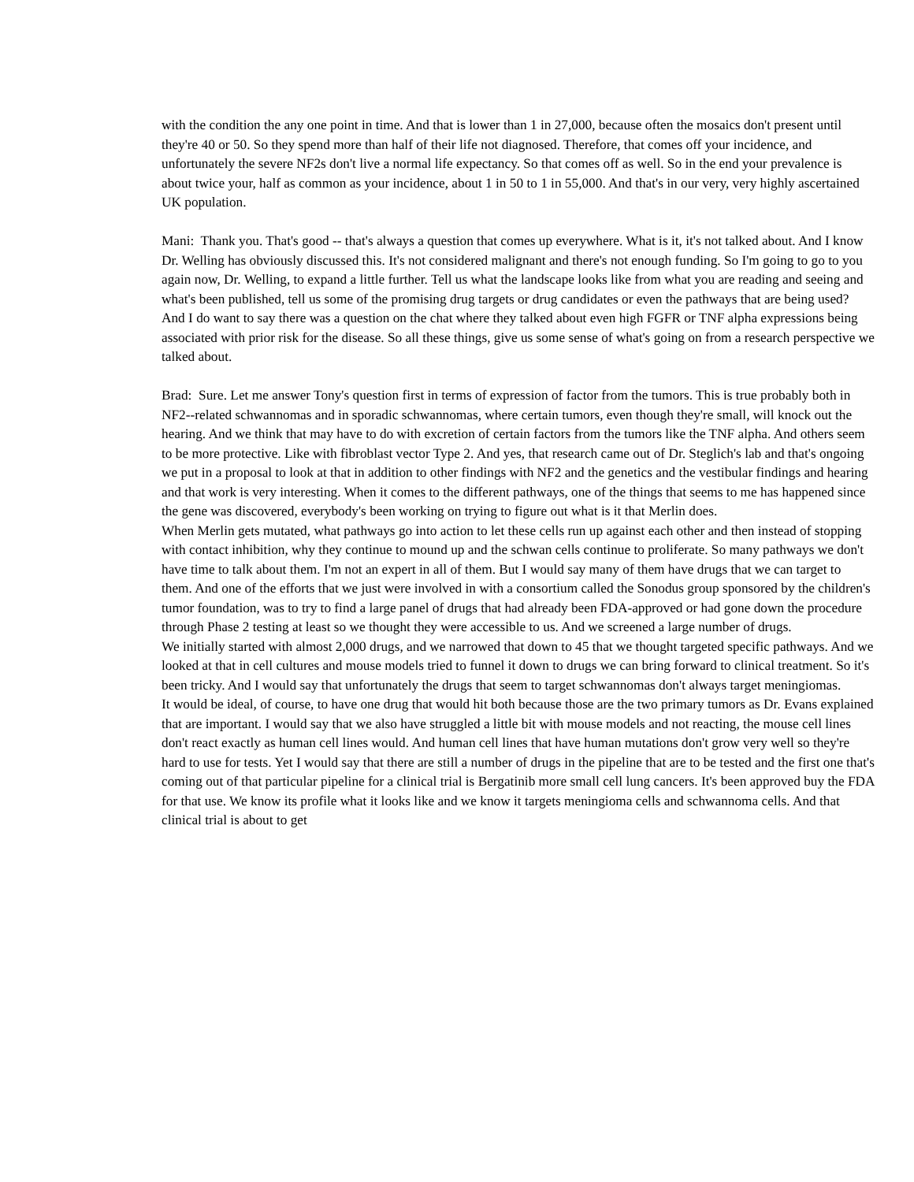with the condition the any one point in time. And that is lower than 1 in 27,000, because often the mosaics don't present until they're 40 or 50. So they spend more than half of their life not diagnosed. Therefore, that comes off your incidence, and unfortunately the severe NF2s don't live a normal life expectancy. So that comes off as well. So in the end your prevalence is about twice your, half as common as your incidence, about 1 in 50 to 1 in 55,000. And that's in our very, very highly ascertained UK population.
Mani: Thank you. That's good -- that's always a question that comes up everywhere. What is it, it's not talked about. And I know Dr. Welling has obviously discussed this. It's not considered malignant and there's not enough funding. So I'm going to go to you again now, Dr. Welling, to expand a little further. Tell us what the landscape looks like from what you are reading and seeing and what's been published, tell us some of the promising drug targets or drug candidates or even the pathways that are being used? And I do want to say there was a question on the chat where they talked about even high FGFR or TNF alpha expressions being associated with prior risk for the disease. So all these things, give us some sense of what's going on from a research perspective we talked about.
Brad: Sure. Let me answer Tony's question first in terms of expression of factor from the tumors. This is true probably both in NF2--related schwannomas and in sporadic schwannomas, where certain tumors, even though they're small, will knock out the hearing. And we think that may have to do with excretion of certain factors from the tumors like the TNF alpha. And others seem to be more protective. Like with fibroblast vector Type 2. And yes, that research came out of Dr. Steglich's lab and that's ongoing we put in a proposal to look at that in addition to other findings with NF2 and the genetics and the vestibular findings and hearing and that work is very interesting. When it comes to the different pathways, one of the things that seems to me has happened since the gene was discovered, everybody's been working on trying to figure out what is it that Merlin does.
When Merlin gets mutated, what pathways go into action to let these cells run up against each other and then instead of stopping with contact inhibition, why they continue to mound up and the schwan cells continue to proliferate. So many pathways we don't have time to talk about them. I'm not an expert in all of them. But I would say many of them have drugs that we can target to them. And one of the efforts that we just were involved in with a consortium called the Sonodus group sponsored by the children's tumor foundation, was to try to find a large panel of drugs that had already been FDA-approved or had gone down the procedure through Phase 2 testing at least so we thought they were accessible to us. And we screened a large number of drugs.
We initially started with almost 2,000 drugs, and we narrowed that down to 45 that we thought targeted specific pathways. And we looked at that in cell cultures and mouse models tried to funnel it down to drugs we can bring forward to clinical treatment. So it's been tricky. And I would say that unfortunately the drugs that seem to target schwannomas don't always target meningiomas.
It would be ideal, of course, to have one drug that would hit both because those are the two primary tumors as Dr. Evans explained that are important. I would say that we also have struggled a little bit with mouse models and not reacting, the mouse cell lines don't react exactly as human cell lines would. And human cell lines that have human mutations don't grow very well so they're hard to use for tests. Yet I would say that there are still a number of drugs in the pipeline that are to be tested and the first one that's coming out of that particular pipeline for a clinical trial is Bergatinib more small cell lung cancers. It's been approved buy the FDA for that use. We know its profile what it looks like and we know it targets meningioma cells and schwannoma cells. And that clinical trial is about to get